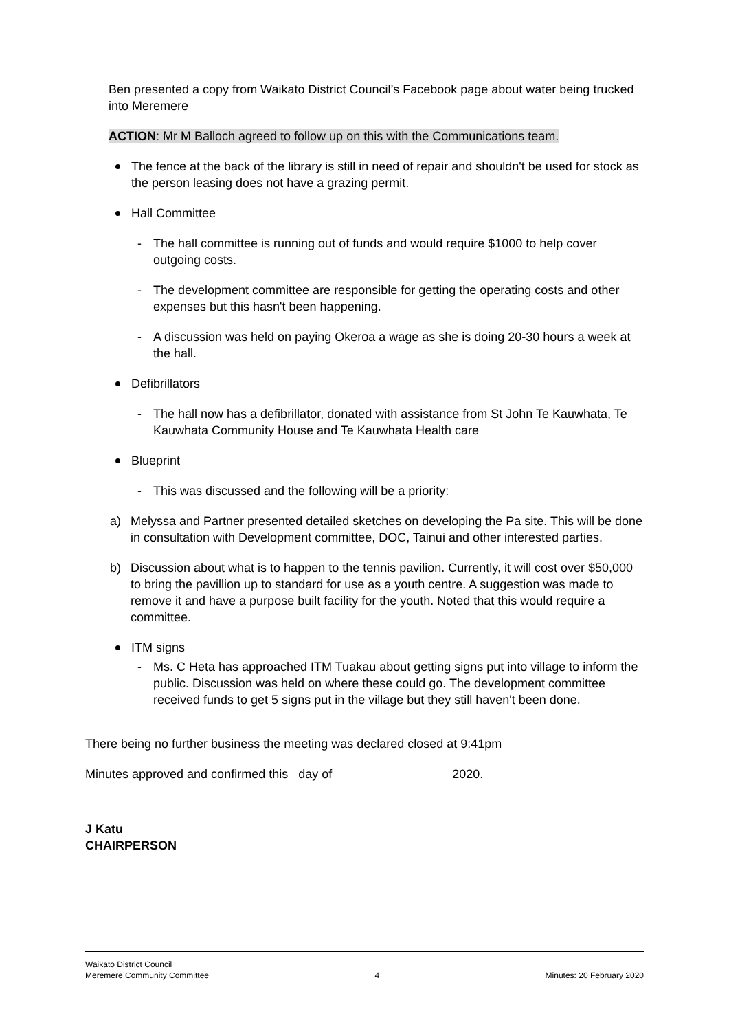Ben presented a copy from Waikato District Council’s Facebook page about water being trucked into Meremere
ACTION: Mr M Balloch agreed to follow up on this with the Communications team.
The fence at the back of the library is still in need of repair and shouldn't be used for stock as the person leasing does not have a grazing permit.
Hall Committee
- The hall committee is running out of funds and would require $1000 to help cover outgoing costs.
- The development committee are responsible for getting the operating costs and other expenses but this hasn't been happening.
- A discussion was held on paying Okeroa a wage as she is doing 20-30 hours a week at the hall.
Defibrillators
- The hall now has a defibrillator, donated with assistance from St John Te Kauwhata, Te Kauwhata Community House and Te Kauwhata Health care
Blueprint
- This was discussed and the following will be a priority:
a) Melyssa and Partner presented detailed sketches on developing the Pa site. This will be done in consultation with Development committee, DOC, Tainui and other interested parties.
b) Discussion about what is to happen to the tennis pavilion. Currently, it will cost over $50,000 to bring the pavillion up to standard for use as a youth centre. A suggestion was made to remove it and have a purpose built facility for the youth. Noted that this would require a committee.
ITM signs
- Ms. C Heta has approached ITM Tuakau about getting signs put into village to inform the public. Discussion was held on where these could go. The development committee received funds to get 5 signs put in the village but they still haven't been done.
There being no further business the meeting was declared closed at 9:41pm
Minutes approved and confirmed this day of 2020.
J Katu
CHAIRPERSON
Waikato District Council
Meremere Community Committee
4
Minutes: 20 February 2020